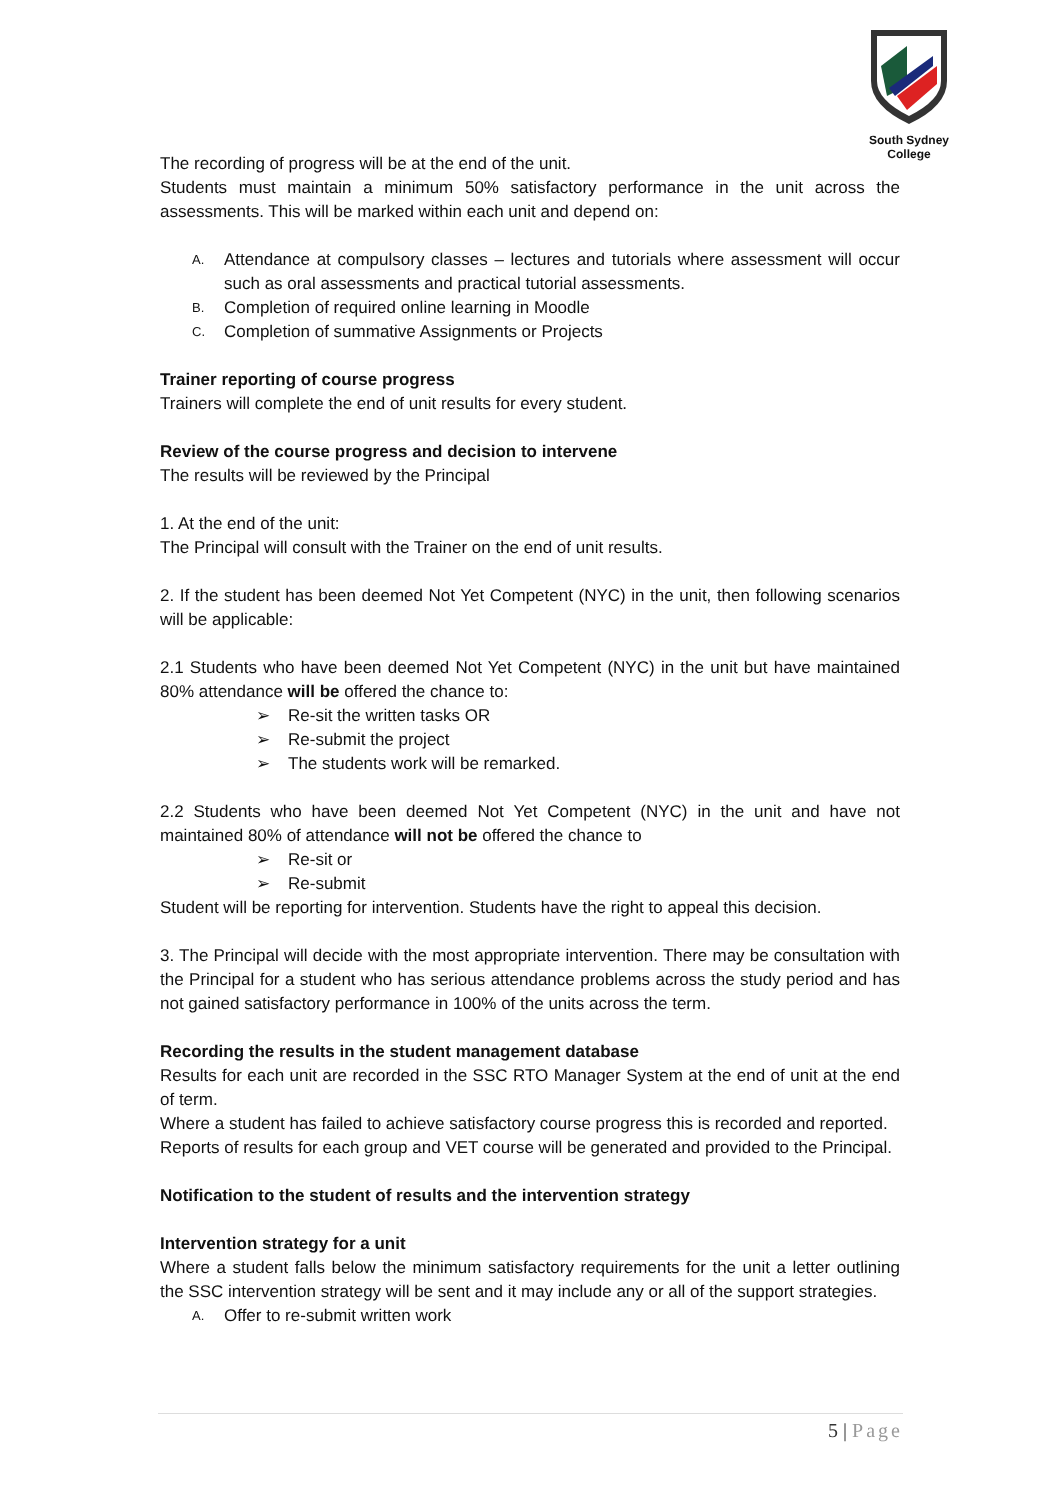South Sydney College
The recording of progress will be at the end of the unit.
Students must maintain a minimum 50% satisfactory performance in the unit across the assessments. This will be marked within each unit and depend on:
A. Attendance at compulsory classes – lectures and tutorials where assessment will occur such as oral assessments and practical tutorial assessments.
B. Completion of required online learning in Moodle
C. Completion of summative Assignments or Projects
Trainer reporting of course progress
Trainers will complete the end of unit results for every student.
Review of the course progress and decision to intervene
The results will be reviewed by the Principal
1. At the end of the unit:
The Principal will consult with the Trainer on the end of unit results.
2. If the student has been deemed Not Yet Competent (NYC) in the unit, then following scenarios will be applicable:
2.1 Students who have been deemed Not Yet Competent (NYC) in the unit but have maintained 80% attendance will be offered the chance to:
➢ Re-sit the written tasks OR
➢ Re-submit the project
➢ The students work will be remarked.
2.2 Students who have been deemed Not Yet Competent (NYC) in the unit and have not maintained 80% of attendance will not be offered the chance to
➢ Re-sit or
➢ Re-submit
Student will be reporting for intervention. Students have the right to appeal this decision.
3. The Principal will decide with the most appropriate intervention. There may be consultation with the Principal for a student who has serious attendance problems across the study period and has not gained satisfactory performance in 100% of the units across the term.
Recording the results in the student management database
Results for each unit are recorded in the SSC RTO Manager System at the end of unit at the end of term.
Where a student has failed to achieve satisfactory course progress this is recorded and reported.
Reports of results for each group and VET course will be generated and provided to the Principal.
Notification to the student of results and the intervention strategy
Intervention strategy for a unit
Where a student falls below the minimum satisfactory requirements for the unit a letter outlining the SSC intervention strategy will be sent and it may include any or all of the support strategies.
A. Offer to re-submit written work
5 | Page